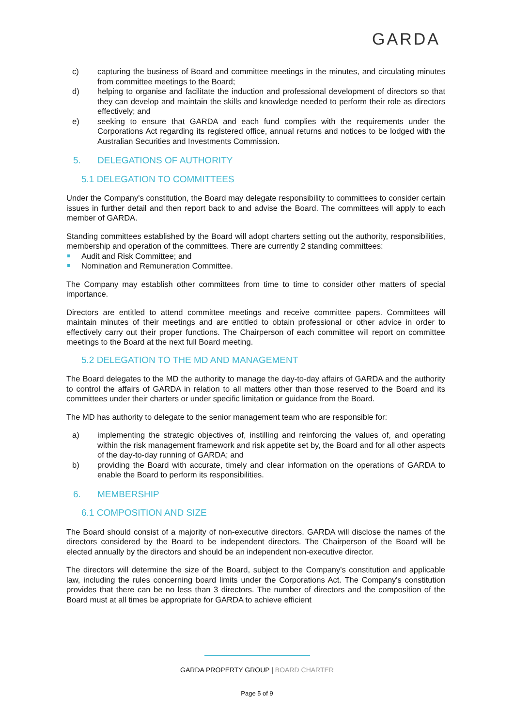GARDA
c) capturing the business of Board and committee meetings in the minutes, and circulating minutes from committee meetings to the Board;
d) helping to organise and facilitate the induction and professional development of directors so that they can develop and maintain the skills and knowledge needed to perform their role as directors effectively; and
e) seeking to ensure that GARDA and each fund complies with the requirements under the Corporations Act regarding its registered office, annual returns and notices to be lodged with the Australian Securities and Investments Commission.
5. DELEGATIONS OF AUTHORITY
5.1 DELEGATION TO COMMITTEES
Under the Company's constitution, the Board may delegate responsibility to committees to consider certain issues in further detail and then report back to and advise the Board. The committees will apply to each member of GARDA.
Standing committees established by the Board will adopt charters setting out the authority, responsibilities, membership and operation of the committees. There are currently 2 standing committees:
Audit and Risk Committee; and
Nomination and Remuneration Committee.
The Company may establish other committees from time to time to consider other matters of special importance.
Directors are entitled to attend committee meetings and receive committee papers. Committees will maintain minutes of their meetings and are entitled to obtain professional or other advice in order to effectively carry out their proper functions. The Chairperson of each committee will report on committee meetings to the Board at the next full Board meeting.
5.2 DELEGATION TO THE MD AND MANAGEMENT
The Board delegates to the MD the authority to manage the day-to-day affairs of GARDA and the authority to control the affairs of GARDA in relation to all matters other than those reserved to the Board and its committees under their charters or under specific limitation or guidance from the Board.
The MD has authority to delegate to the senior management team who are responsible for:
a) implementing the strategic objectives of, instilling and reinforcing the values of, and operating within the risk management framework and risk appetite set by, the Board and for all other aspects of the day-to-day running of GARDA; and
b) providing the Board with accurate, timely and clear information on the operations of GARDA to enable the Board to perform its responsibilities.
6. MEMBERSHIP
6.1 COMPOSITION AND SIZE
The Board should consist of a majority of non-executive directors. GARDA will disclose the names of the directors considered by the Board to be independent directors. The Chairperson of the Board will be elected annually by the directors and should be an independent non-executive director.
The directors will determine the size of the Board, subject to the Company's constitution and applicable law, including the rules concerning board limits under the Corporations Act. The Company's constitution provides that there can be no less than 3 directors. The number of directors and the composition of the Board must at all times be appropriate for GARDA to achieve efficient
GARDA PROPERTY GROUP | BOARD CHARTER
Page 5 of 9